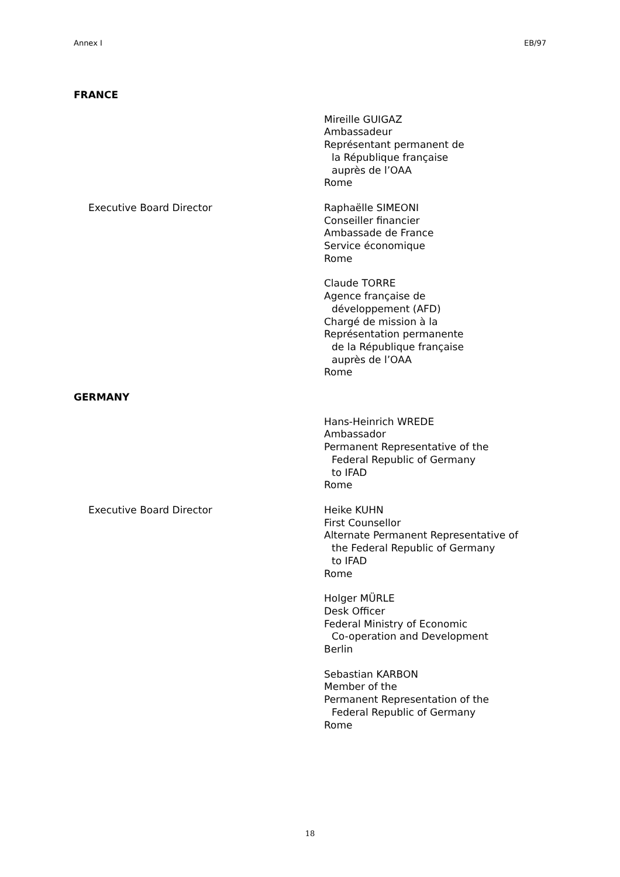Annex I EB/97
FRANCE
Mireille GUIGAZ
Ambassadeur
Représentant permanent de
la République française
auprès de l’OAA
Rome
Executive Board Director Raphaëlle SIMEONI
Conseiller financier
Ambassade de France
Service économique
Rome
Claude TORRE
Agence française de
développement (AFD)
Chargé de mission à la
Représentation permanente
de la République française
auprès de l’OAA
Rome
GERMANY
Hans-Heinrich WREDE
Ambassador
Permanent Representative of the
Federal Republic of Germany
to IFAD
Rome
Executive Board Director Heike KUHN
First Counsellor
Alternate Permanent Representative of
the Federal Republic of Germany
to IFAD
Rome
Holger MÜRLE
Desk Officer
Federal Ministry of Economic
Co-operation and Development
Berlin
Sebastian KARBON
Member of the
Permanent Representation of the
Federal Republic of Germany
Rome
18